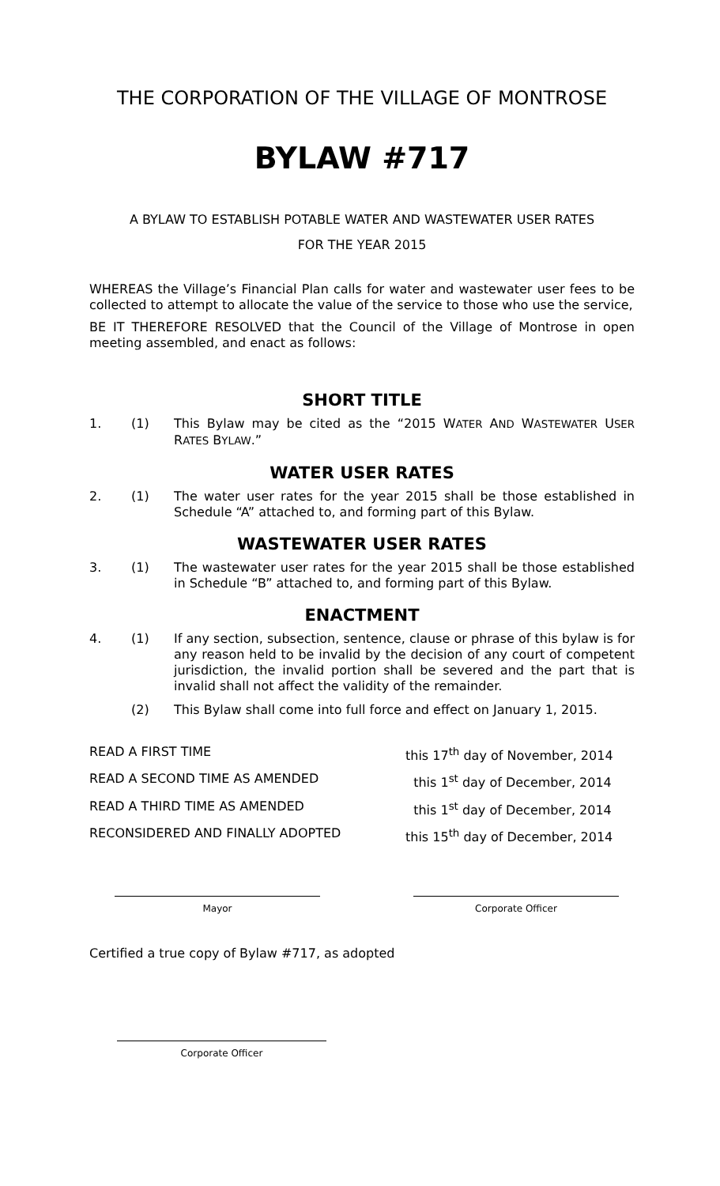THE CORPORATION OF THE VILLAGE OF MONTROSE
BYLAW #717
A BYLAW TO ESTABLISH POTABLE WATER AND WASTEWATER USER RATES
FOR THE YEAR 2015
WHEREAS the Village’s Financial Plan calls for water and wastewater user fees to be collected to attempt to allocate the value of the service to those who use the service,
BE IT THEREFORE RESOLVED that the Council of the Village of Montrose in open meeting assembled, and enact as follows:
SHORT TITLE
1. (1) This Bylaw may be cited as the “2015 WATER AND WASTEWATER USER RATES BYLAW.”
WATER USER RATES
2. (1) The water user rates for the year 2015 shall be those established in Schedule “A” attached to, and forming part of this Bylaw.
WASTEWATER USER RATES
3. (1) The wastewater user rates for the year 2015 shall be those established in Schedule “B” attached to, and forming part of this Bylaw.
ENACTMENT
4. (1) If any section, subsection, sentence, clause or phrase of this bylaw is for any reason held to be invalid by the decision of any court of competent jurisdiction, the invalid portion shall be severed and the part that is invalid shall not affect the validity of the remainder.
(2) This Bylaw shall come into full force and effect on January 1, 2015.
READ A FIRST TIME this 17<sup>th</sup> day of November, 2014
READ A SECOND TIME AS AMENDED this 1<sup>st</sup> day of December, 2014
READ A THIRD TIME AS AMENDED this 1<sup>st</sup> day of December, 2014
RECONSIDERED AND FINALLY ADOPTED this 15<sup>th</sup> day of December, 2014
Mayor Corporate Officer
Certified a true copy of Bylaw #717, as adopted
Corporate Officer